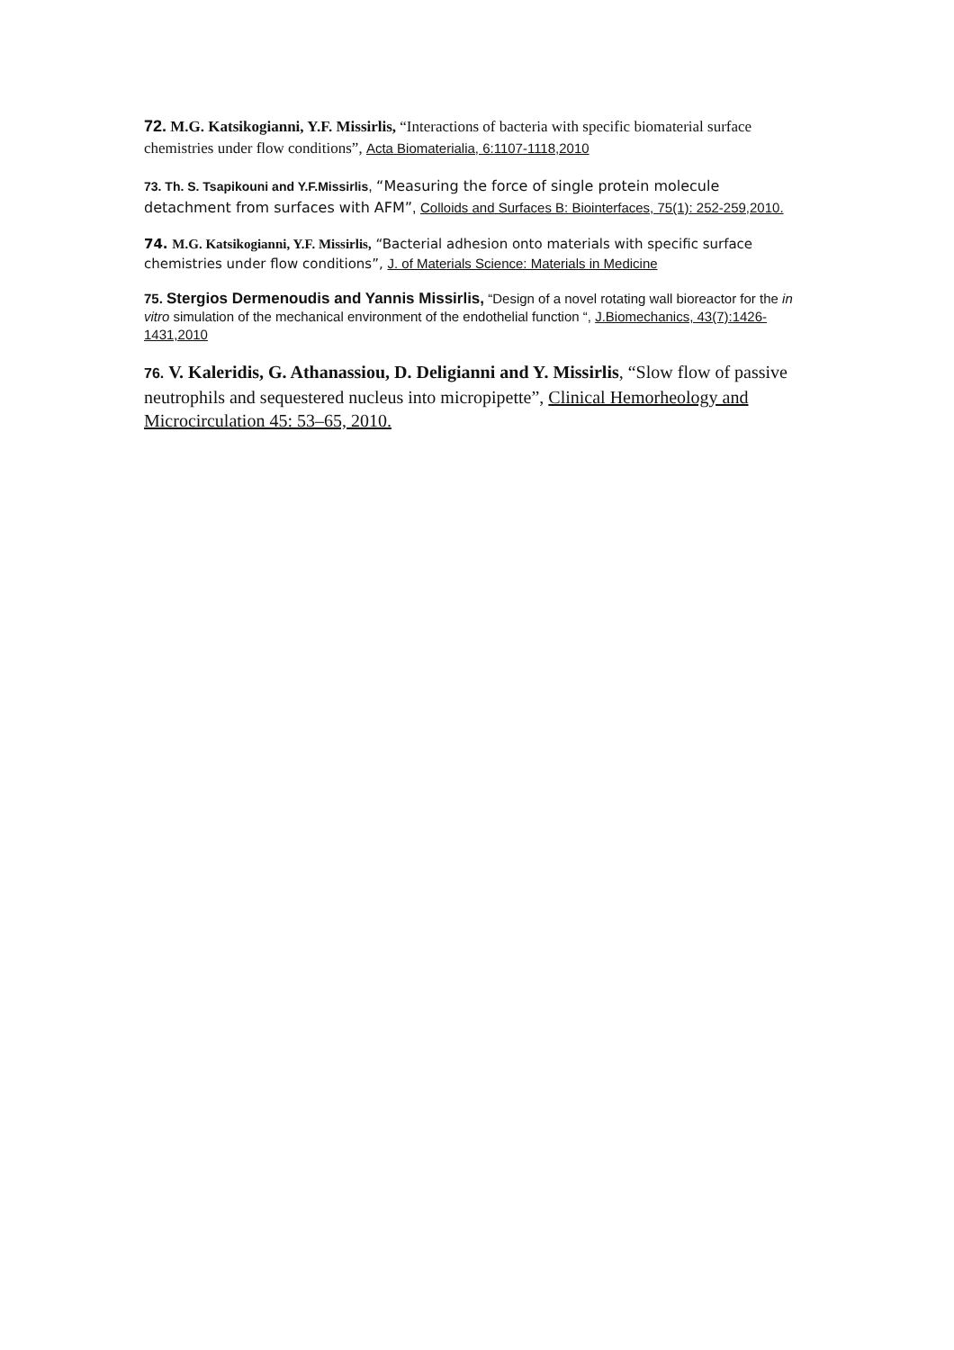72. M.G. Katsikogianni, Y.F. Missirlis, “Interactions of bacteria with specific biomaterial surface chemistries under flow conditions”, Acta Biomaterialia, 6:1107-1118,2010
73. Th. S. Tsapikouni and Y.F.Missirlis, “Measuring the force of single protein molecule detachment from surfaces with AFM”, Colloids and Surfaces B: Biointerfaces, 75(1): 252-259,2010.
74. M.G. Katsikogianni, Y.F. Missirlis, “Bacterial adhesion onto materials with specific surface chemistries under flow conditions”, J. of Materials Science: Materials in Medicine
75. Stergios Dermenoudis and Yannis Missirlis, “Design of a novel rotating wall bioreactor for the in vitro simulation of the mechanical environment of the endothelial function “, J.Biomechanics, 43(7):1426-1431,2010
76. V. Kaleridis, G. Athanassiou, D. Deligianni and Y. Missirlis, “Slow flow of passive neutrophils and sequestered nucleus into micropipette”, Clinical Hemorheology and Microcirculation 45: 53–65, 2010.